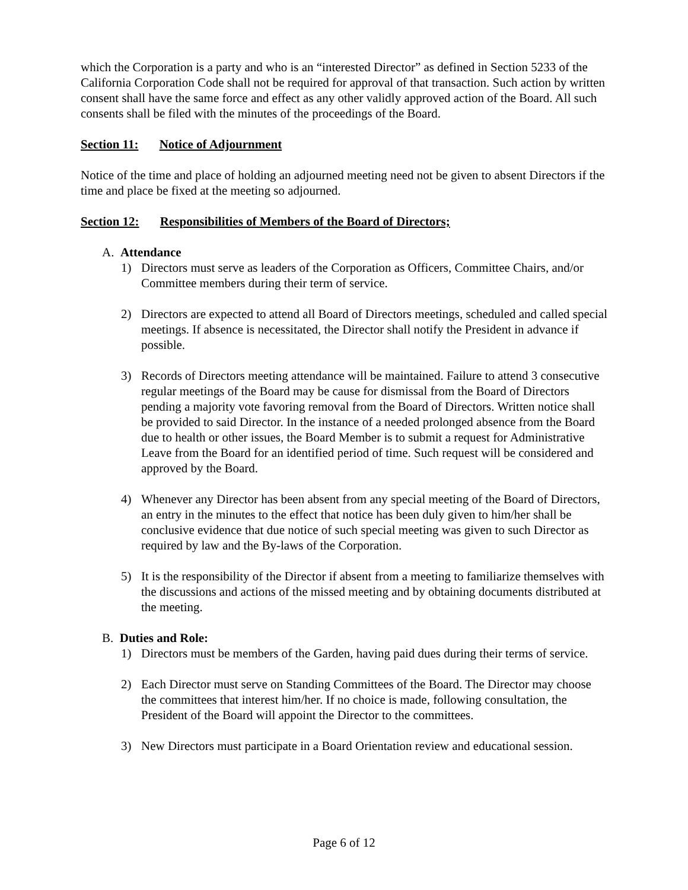which the Corporation is a party and who is an “interested Director” as defined in Section 5233 of the California Corporation Code shall not be required for approval of that transaction. Such action by written consent shall have the same force and effect as any other validly approved action of the Board. All such consents shall be filed with the minutes of the proceedings of the Board.
Section 11: Notice of Adjournment
Notice of the time and place of holding an adjourned meeting need not be given to absent Directors if the time and place be fixed at the meeting so adjourned.
Section 12: Responsibilities of Members of the Board of Directors;
A. Attendance
1) Directors must serve as leaders of the Corporation as Officers, Committee Chairs, and/or Committee members during their term of service.
2) Directors are expected to attend all Board of Directors meetings, scheduled and called special meetings. If absence is necessitated, the Director shall notify the President in advance if possible.
3) Records of Directors meeting attendance will be maintained. Failure to attend 3 consecutive regular meetings of the Board may be cause for dismissal from the Board of Directors pending a majority vote favoring removal from the Board of Directors. Written notice shall be provided to said Director. In the instance of a needed prolonged absence from the Board due to health or other issues, the Board Member is to submit a request for Administrative Leave from the Board for an identified period of time. Such request will be considered and approved by the Board.
4) Whenever any Director has been absent from any special meeting of the Board of Directors, an entry in the minutes to the effect that notice has been duly given to him/her shall be conclusive evidence that due notice of such special meeting was given to such Director as required by law and the By-laws of the Corporation.
5) It is the responsibility of the Director if absent from a meeting to familiarize themselves with the discussions and actions of the missed meeting and by obtaining documents distributed at the meeting.
B. Duties and Role:
1) Directors must be members of the Garden, having paid dues during their terms of service.
2) Each Director must serve on Standing Committees of the Board. The Director may choose the committees that interest him/her. If no choice is made, following consultation, the President of the Board will appoint the Director to the committees.
3) New Directors must participate in a Board Orientation review and educational session.
Page 6 of 12